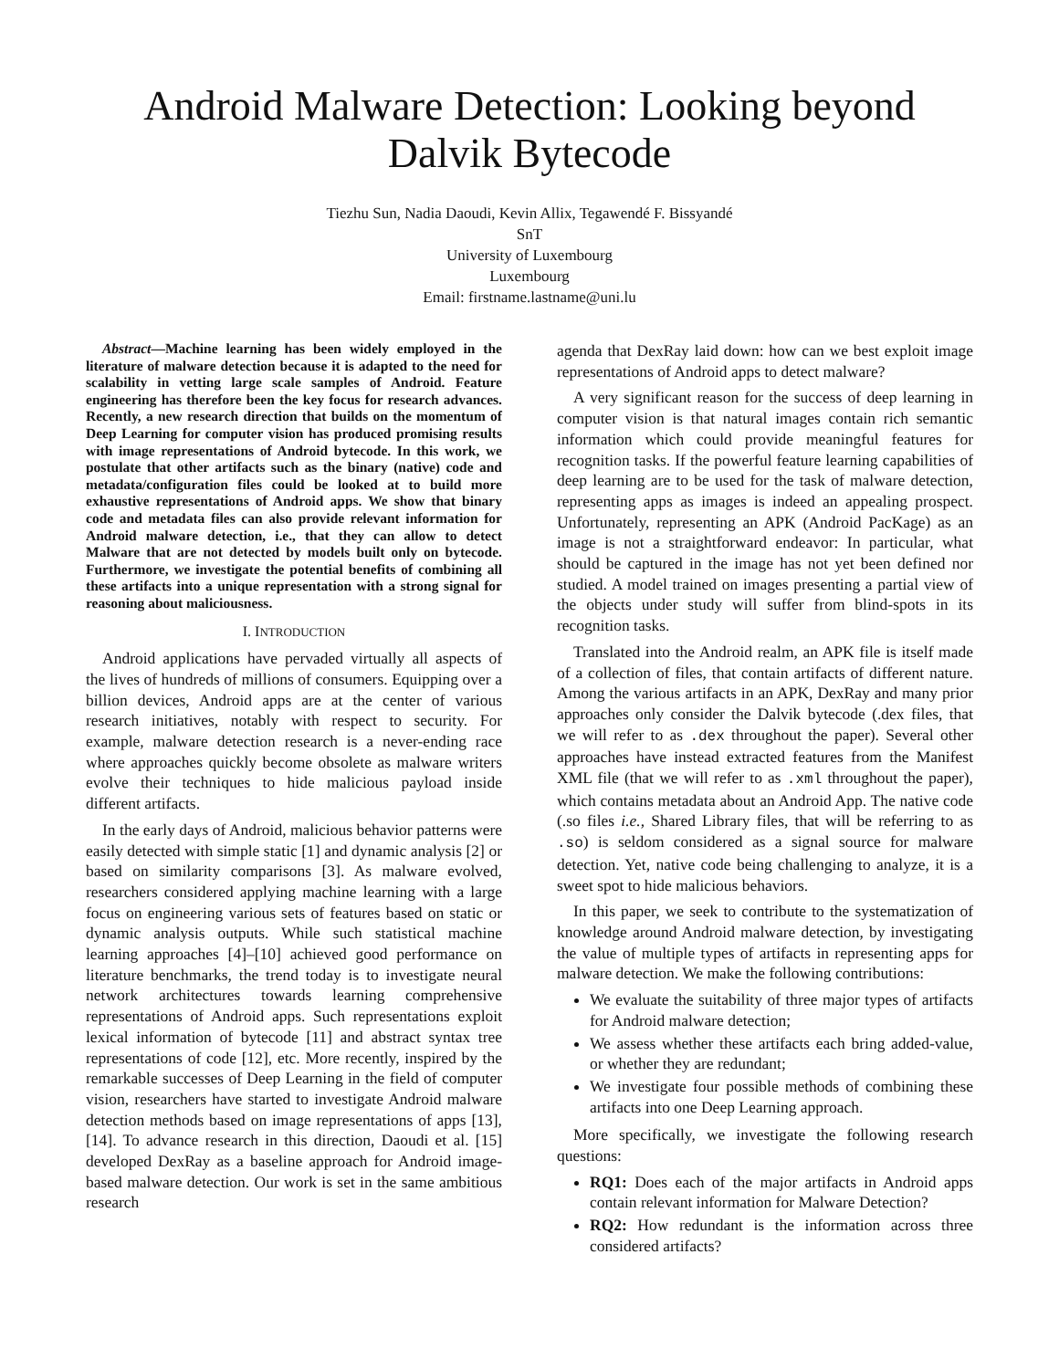Android Malware Detection: Looking beyond
Dalvik Bytecode
Tiezhu Sun, Nadia Daoudi, Kevin Allix, Tegawendé F. Bissyandé
SnT
University of Luxembourg
Luxembourg
Email: firstname.lastname@uni.lu
Abstract—Machine learning has been widely employed in the literature of malware detection because it is adapted to the need for scalability in vetting large scale samples of Android. Feature engineering has therefore been the key focus for research advances. Recently, a new research direction that builds on the momentum of Deep Learning for computer vision has produced promising results with image representations of Android bytecode. In this work, we postulate that other artifacts such as the binary (native) code and metadata/configuration files could be looked at to build more exhaustive representations of Android apps. We show that binary code and metadata files can also provide relevant information for Android malware detection, i.e., that they can allow to detect Malware that are not detected by models built only on bytecode. Furthermore, we investigate the potential benefits of combining all these artifacts into a unique representation with a strong signal for reasoning about maliciousness.
I. INTRODUCTION
Android applications have pervaded virtually all aspects of the lives of hundreds of millions of consumers. Equipping over a billion devices, Android apps are at the center of various research initiatives, notably with respect to security. For example, malware detection research is a never-ending race where approaches quickly become obsolete as malware writers evolve their techniques to hide malicious payload inside different artifacts.
In the early days of Android, malicious behavior patterns were easily detected with simple static [1] and dynamic analysis [2] or based on similarity comparisons [3]. As malware evolved, researchers considered applying machine learning with a large focus on engineering various sets of features based on static or dynamic analysis outputs. While such statistical machine learning approaches [4]–[10] achieved good performance on literature benchmarks, the trend today is to investigate neural network architectures towards learning comprehensive representations of Android apps. Such representations exploit lexical information of bytecode [11] and abstract syntax tree representations of code [12], etc. More recently, inspired by the remarkable successes of Deep Learning in the field of computer vision, researchers have started to investigate Android malware detection methods based on image representations of apps [13], [14]. To advance research in this direction, Daoudi et al. [15] developed DexRay as a baseline approach for Android image-based malware detection. Our work is set in the same ambitious research
agenda that DexRay laid down: how can we best exploit image representations of Android apps to detect malware?
A very significant reason for the success of deep learning in computer vision is that natural images contain rich semantic information which could provide meaningful features for recognition tasks. If the powerful feature learning capabilities of deep learning are to be used for the task of malware detection, representing apps as images is indeed an appealing prospect. Unfortunately, representing an APK (Android PacKage) as an image is not a straightforward endeavor: In particular, what should be captured in the image has not yet been defined nor studied. A model trained on images presenting a partial view of the objects under study will suffer from blind-spots in its recognition tasks.
Translated into the Android realm, an APK file is itself made of a collection of files, that contain artifacts of different nature. Among the various artifacts in an APK, DexRay and many prior approaches only consider the Dalvik bytecode (.dex files, that we will refer to as .dex throughout the paper). Several other approaches have instead extracted features from the Manifest XML file (that we will refer to as .xml throughout the paper), which contains metadata about an Android App. The native code (.so files i.e., Shared Library files, that will be referring to as .so) is seldom considered as a signal source for malware detection. Yet, native code being challenging to analyze, it is a sweet spot to hide malicious behaviors.
In this paper, we seek to contribute to the systematization of knowledge around Android malware detection, by investigating the value of multiple types of artifacts in representing apps for malware detection. We make the following contributions:
We evaluate the suitability of three major types of artifacts for Android malware detection;
We assess whether these artifacts each bring added-value, or whether they are redundant;
We investigate four possible methods of combining these artifacts into one Deep Learning approach.
More specifically, we investigate the following research questions:
RQ1: Does each of the major artifacts in Android apps contain relevant information for Malware Detection?
RQ2: How redundant is the information across three considered artifacts?